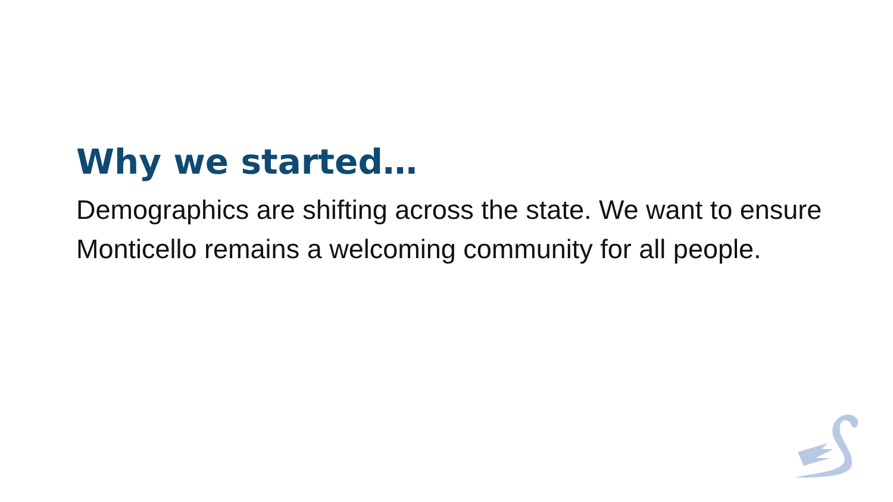Why we started…
Demographics are shifting across the state. We want to ensure Monticello remains a welcoming community for all people.